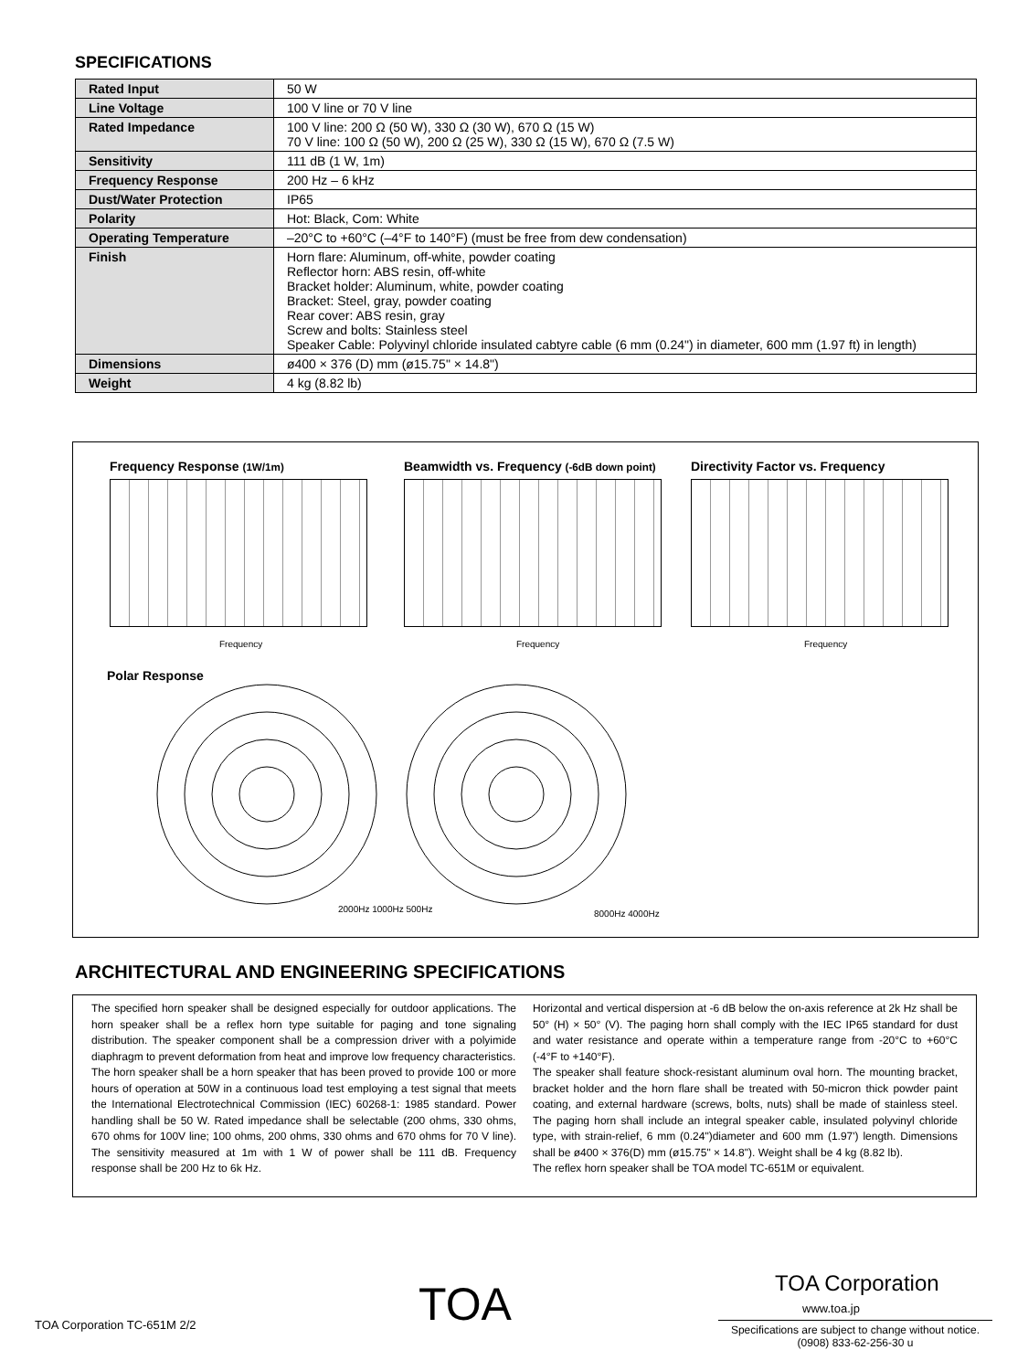SPECIFICATIONS
| Rated Input | 50 W |
| Line Voltage | 100 V line or 70 V line |
| Rated Impedance | 100 V line: 200 Ω (50 W), 330 Ω (30 W), 670 Ω (15 W) 70 V line: 100 Ω (50 W), 200 Ω (25 W), 330 Ω (15 W), 670 Ω (7.5 W) |
| Sensitivity | 111 dB (1 W, 1m) |
| Frequency Response | 200 Hz – 6 kHz |
| Dust/Water Protection | IP65 |
| Polarity | Hot: Black, Com: White |
| Operating Temperature | –20°C to +60°C (–4°F to 140°F) (must be free from dew condensation) |
| Finish | Horn flare: Aluminum, off-white, powder coating Reflector horn: ABS resin, off-white Bracket holder: Aluminum, white, powder coating Bracket: Steel, gray, powder coating Rear cover: ABS resin, gray Screw and bolts: Stainless steel Speaker Cable: Polyvinyl chloride insulated cabtyre cable (6 mm (0.24") in diameter, 600 mm (1.97 ft) in length) |
| Dimensions | ø400 × 376 (D) mm (ø15.75" × 14.8") |
| Weight | 4 kg (8.82 lb) |
Frequency Response (1W/1m)
Frequency
Beamwidth vs. Frequency (-6dB down point)
Frequency
Directivity Factor vs. Frequency
Frequency
Polar Response
2000Hz 1000Hz 500Hz 8000Hz 4000Hz
ARCHITECTURAL AND ENGINEERING SPECIFICATIONS
The specified horn speaker shall be designed especially for outdoor applications. The horn speaker shall be a reflex horn type suitable for paging and tone signaling distribution. The speaker component shall be a compression driver with a polyimide diaphragm to prevent deformation from heat and improve low frequency characteristics.
The horn speaker shall be a horn speaker that has been proved to provide 100 or more hours of operation at 50W in a continuous load test employing a test signal that meets the International Electrotechnical Commission (IEC) 60268-1: 1985 standard. Power handling shall be 50 W. Rated impedance shall be selectable (200 ohms, 330 ohms, 670 ohms for 100V line; 100 ohms, 200 ohms, 330 ohms and 670 ohms for 70 V line). The sensitivity measured at 1m with 1 W of power shall be 111 dB. Frequency response shall be 200 Hz to 6k Hz.
Horizontal and vertical dispersion at -6 dB below the on-axis reference at 2k Hz shall be 50° (H) × 50° (V). The paging horn shall comply with the IEC IP65 standard for dust and water resistance and operate within a temperature range from -20°C to +60°C (-4°F to +140°F).
The speaker shall feature shock-resistant aluminum oval horn. The mounting bracket, bracket holder and the horn flare shall be treated with 50-micron thick powder paint coating, and external hardware (screws, bolts, nuts) shall be made of stainless steel. The paging horn shall include an integral speaker cable, insulated polyvinyl chloride type, with strain-relief, 6 mm (0.24")diameter and 600 mm (1.97') length. Dimensions shall be ø400 × 376(D) mm (ø15.75" × 14.8"). Weight shall be 4 kg (8.82 lb).
The reflex horn speaker shall be TOA model TC-651M or equivalent.
TOA Corporation TC-651M 2/2 TOA TOA Corporation
www.toa.jp
Specifications are subject to change without notice.
(0908) 833-62-256-30 u